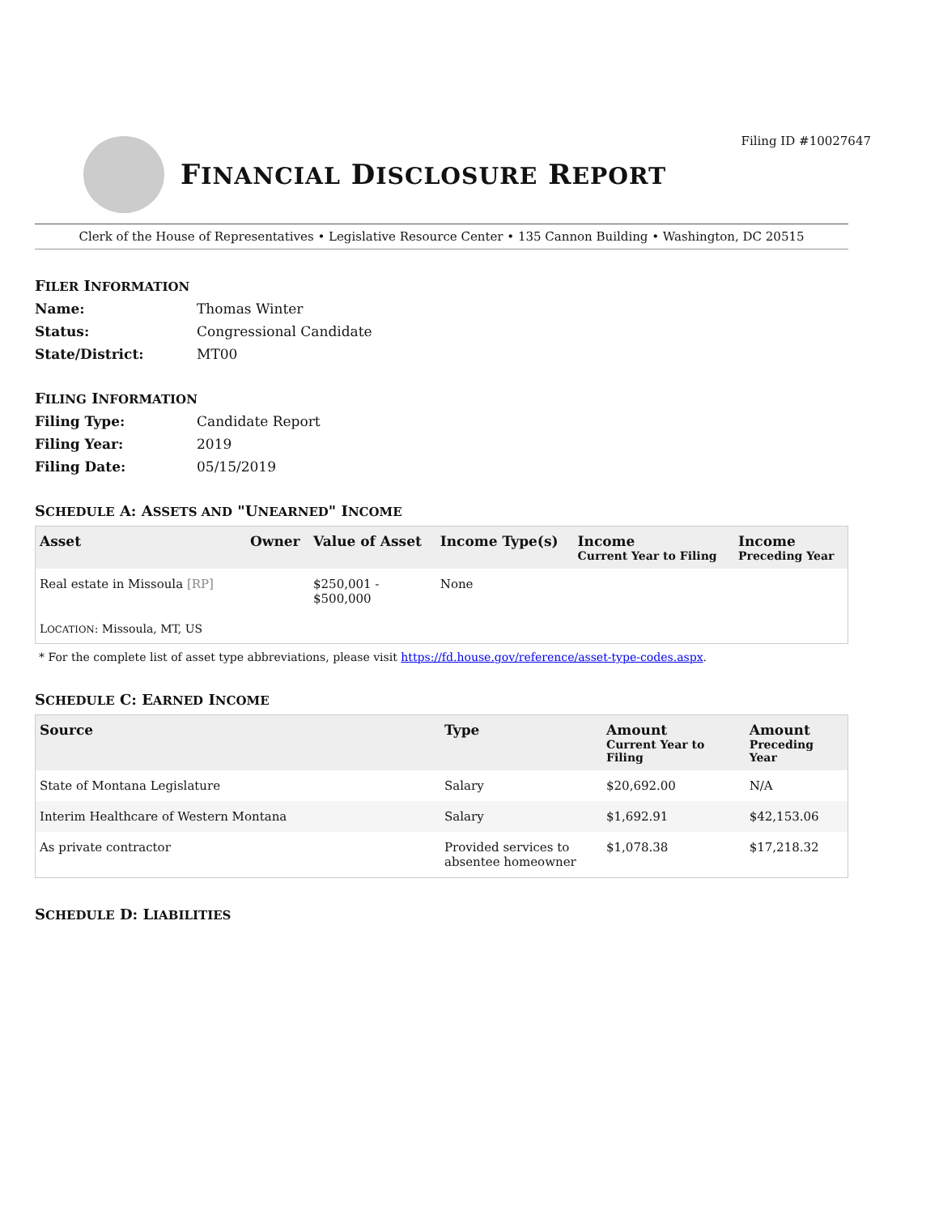Filing ID #10027647
FINANCIAL DISCLOSURE REPORT
Clerk of the House of Representatives • Legislative Resource Center • 135 Cannon Building • Washington, DC 20515
FILER INFORMATION
Name: Thomas Winter Status: Congressional Candidate State/District: MT00
FILING INFORMATION
Filing Type: Candidate Report Filing Year: 2019 Filing Date: 05/15/2019
SCHEDULE A: ASSETS AND "UNEARNED" INCOME
| Asset | Owner | Value of Asset | Income Type(s) | Income Current Year to Filing | Income Preceding Year |
| --- | --- | --- | --- | --- | --- |
| Real estate in Missoula [RP] | | $250,001 - $500,000 | None | | |
| L OCATION : Missoula, MT, US | | | | | |
* For the complete list of asset type abbreviations, please visit https://fd.house.gov/reference/asset-type-codes.aspx.
SCHEDULE C: EARNED INCOME
| Source | Type | Amount Current Year to Filing | Amount Preceding Year |
| --- | --- | --- | --- |
| State of Montana Legislature | Salary | $20,692.00 | N/A |
| Interim Healthcare of Western Montana | Salary | $1,692.91 | $42,153.06 |
| As private contractor | Provided services to absentee homeowner | $1,078.38 | $17,218.32 |
SCHEDULE D: LIABILITIES